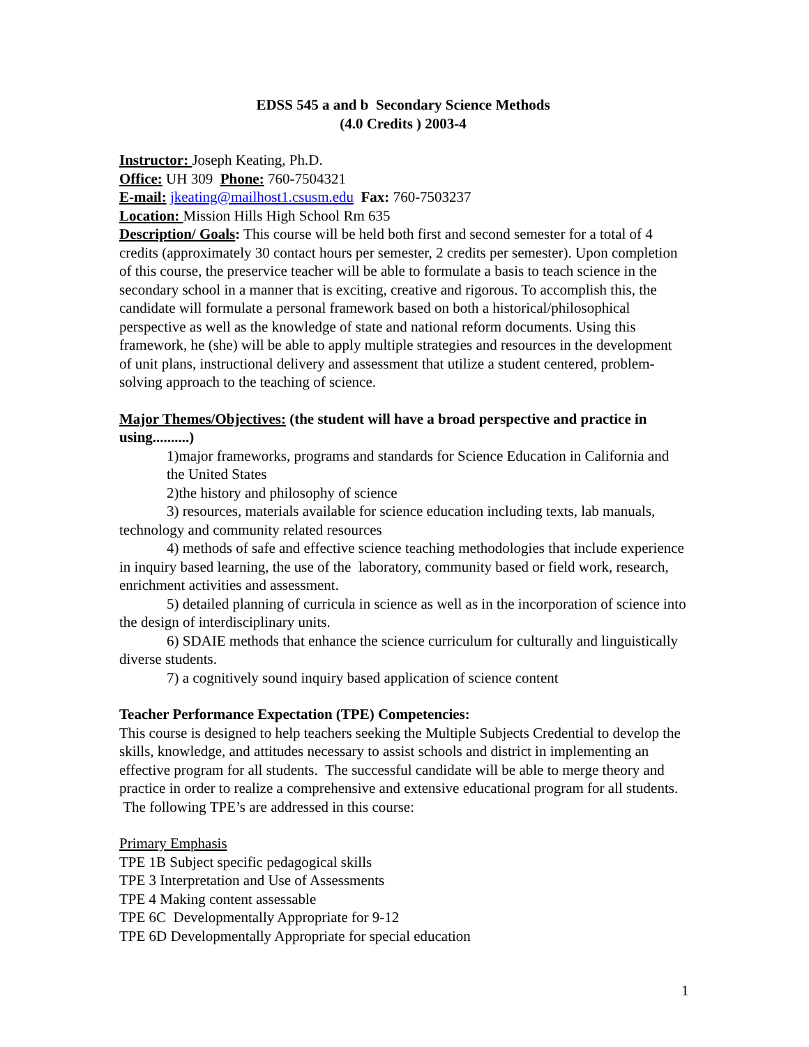EDSS 545 a and b Secondary Science Methods
(4.0 Credits ) 2003-4
Instructor: Joseph Keating, Ph.D.
Office: UH 309 Phone: 760-7504321
E-mail: jkeating@mailhost1.csusm.edu Fax: 760-7503237
Location: Mission Hills High School Rm 635
Description/ Goals: This course will be held both first and second semester for a total of 4 credits (approximately 30 contact hours per semester, 2 credits per semester). Upon completion of this course, the preservice teacher will be able to formulate a basis to teach science in the secondary school in a manner that is exciting, creative and rigorous. To accomplish this, the candidate will formulate a personal framework based on both a historical/philosophical perspective as well as the knowledge of state and national reform documents. Using this framework, he (she) will be able to apply multiple strategies and resources in the development of unit plans, instructional delivery and assessment that utilize a student centered, problem-solving approach to the teaching of science.
Major Themes/Objectives: (the student will have a broad perspective and practice in using..........)
1)major frameworks, programs and standards for Science Education in California and the United States
2)the history and philosophy of science
3) resources, materials available for science education including texts, lab manuals, technology and community related resources
4) methods of safe and effective science teaching methodologies that include experience in inquiry based learning, the use of the laboratory, community based or field work, research, enrichment activities and assessment.
5) detailed planning of curricula in science as well as in the incorporation of science into the design of interdisciplinary units.
6) SDAIE methods that enhance the science curriculum for culturally and linguistically diverse students.
7) a cognitively sound inquiry based application of science content
Teacher Performance Expectation (TPE) Competencies:
This course is designed to help teachers seeking the Multiple Subjects Credential to develop the skills, knowledge, and attitudes necessary to assist schools and district in implementing an effective program for all students. The successful candidate will be able to merge theory and practice in order to realize a comprehensive and extensive educational program for all students. The following TPE’s are addressed in this course:
Primary Emphasis
TPE 1B Subject specific pedagogical skills
TPE 3 Interpretation and Use of Assessments
TPE 4 Making content assessable
TPE 6C Developmentally Appropriate for 9-12
TPE 6D Developmentally Appropriate for special education
1